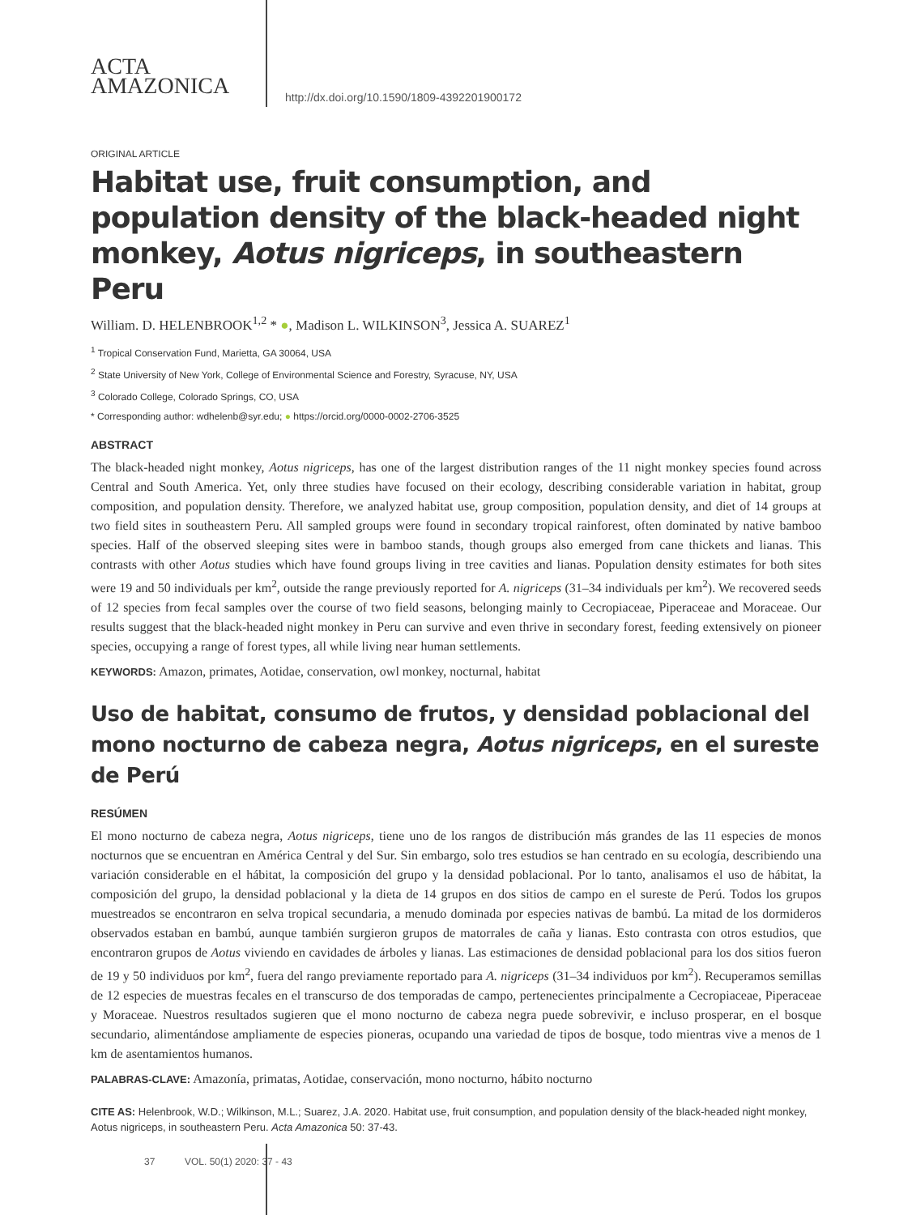ACTA
AMAZONICA
http://dx.doi.org/10.1590/1809-4392201900172
ORIGINAL ARTICLE
Habitat use, fruit consumption, and population density of the black-headed night monkey, Aotus nigriceps, in southeastern Peru
William. D. HELENBROOK<sup>1,2</sup> * ●, Madison L. WILKINSON<sup>3</sup>, Jessica A. SUAREZ<sup>1</sup>
<sup>1</sup> Tropical Conservation Fund, Marietta, GA 30064, USA
<sup>2</sup> State University of New York, College of Environmental Science and Forestry, Syracuse, NY, USA
<sup>3</sup> Colorado College, Colorado Springs, CO, USA
* Corresponding author: wdhelenb@syr.edu; ● https://orcid.org/0000-0002-2706-3525
ABSTRACT
The black-headed night monkey, Aotus nigriceps, has one of the largest distribution ranges of the 11 night monkey species found across Central and South America. Yet, only three studies have focused on their ecology, describing considerable variation in habitat, group composition, and population density. Therefore, we analyzed habitat use, group composition, population density, and diet of 14 groups at two field sites in southeastern Peru. All sampled groups were found in secondary tropical rainforest, often dominated by native bamboo species. Half of the observed sleeping sites were in bamboo stands, though groups also emerged from cane thickets and lianas. This contrasts with other Aotus studies which have found groups living in tree cavities and lianas. Population density estimates for both sites were 19 and 50 individuals per km<sup>2</sup>, outside the range previously reported for A. nigriceps (31–34 individuals per km<sup>2</sup>). We recovered seeds of 12 species from fecal samples over the course of two field seasons, belonging mainly to Cecropiaceae, Piperaceae and Moraceae. Our results suggest that the black-headed night monkey in Peru can survive and even thrive in secondary forest, feeding extensively on pioneer species, occupying a range of forest types, all while living near human settlements.
KEYWORDS: Amazon, primates, Aotidae, conservation, owl monkey, nocturnal, habitat
Uso de habitat, consumo de frutos, y densidad poblacional del mono nocturno de cabeza negra, Aotus nigriceps, en el sureste de Perú
RESÚMEN
El mono nocturno de cabeza negra, Aotus nigriceps, tiene uno de los rangos de distribución más grandes de las 11 especies de monos nocturnos que se encuentran en América Central y del Sur. Sin embargo, solo tres estudios se han centrado en su ecología, describiendo una variación considerable en el hábitat, la composición del grupo y la densidad poblacional. Por lo tanto, analisamos el uso de hábitat, la composición del grupo, la densidad poblacional y la dieta de 14 grupos en dos sitios de campo en el sureste de Perú. Todos los grupos muestreados se encontraron en selva tropical secundaria, a menudo dominada por especies nativas de bambú. La mitad de los dormideros observados estaban en bambú, aunque también surgieron grupos de matorrales de caña y lianas. Esto contrasta con otros estudios, que encontraron grupos de Aotus viviendo en cavidades de árboles y lianas. Las estimaciones de densidad poblacional para los dos sitios fueron de 19 y 50 individuos por km<sup>2</sup>, fuera del rango previamente reportado para A. nigriceps (31–34 individuos por km<sup>2</sup>). Recuperamos semillas de 12 especies de muestras fecales en el transcurso de dos temporadas de campo, pertenecientes principalmente a Cecropiaceae, Piperaceae y Moraceae. Nuestros resultados sugieren que el mono nocturno de cabeza negra puede sobrevivir, e incluso prosperar, en el bosque secundario, alimentándose ampliamente de especies pioneras, ocupando una variedad de tipos de bosque, todo mientras vive a menos de 1 km de asentamientos humanos.
PALABRAS-CLAVE: Amazonía, primatas, Aotidae, conservación, mono nocturno, hábito nocturno
CITE AS: Helenbrook, W.D.; Wilkinson, M.L.; Suarez, J.A. 2020. Habitat use, fruit consumption, and population density of the black-headed night monkey, Aotus nigriceps, in southeastern Peru. Acta Amazonica 50: 37-43.
37 VOL. 50(1) 2020: 37 - 43